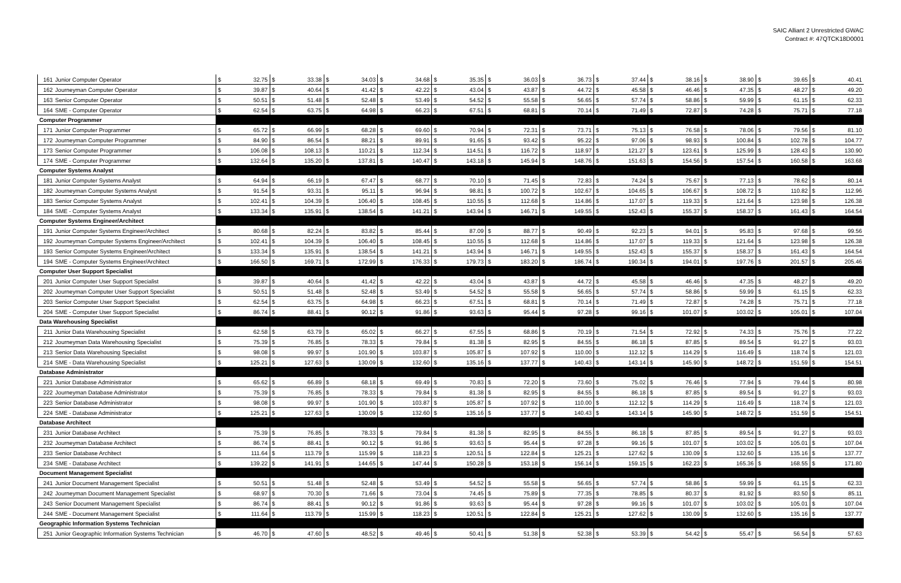SAIC Alliant 2 Unrestricted GWAC
Contract #: 47QTCK18D0001
| 161 | Junior Computer Operator | $ | 32.75 | $ | 33.38 | $ | 34.03 | $ | 34.68 | $ | 35.35 | $ | 36.03 | $ | 36.73 | $ | 37.44 | $ | 38.16 | $ | 38.90 | $ | 39.65 | $ | 40.41 |
| 162 | Journeyman Computer Operator | $ | 39.87 | $ | 40.64 | $ | 41.42 | $ | 42.22 | $ | 43.04 | $ | 43.87 | $ | 44.72 | $ | 45.58 | $ | 46.46 | $ | 47.35 | $ | 48.27 | $ | 49.20 |
| 163 | Senior Computer Operator | $ | 50.51 | $ | 51.48 | $ | 52.48 | $ | 53.49 | $ | 54.52 | $ | 55.58 | $ | 56.65 | $ | 57.74 | $ | 58.86 | $ | 59.99 | $ | 61.15 | $ | 62.33 |
| 164 | SME - Computer Operator | $ | 62.54 | $ | 63.75 | $ | 64.98 | $ | 66.23 | $ | 67.51 | $ | 68.81 | $ | 70.14 | $ | 71.49 | $ | 72.87 | $ | 74.28 | $ | 75.71 | $ | 77.18 |
| Computer Programmer | | | | | | | | | | | | | | | | | | | | | | | | | |
| 171 | Junior Computer Programmer | $ | 65.72 | $ | 66.99 | $ | 68.28 | $ | 69.60 | $ | 70.94 | $ | 72.31 | $ | 73.71 | $ | 75.13 | $ | 76.58 | $ | 78.06 | $ | 79.56 | $ | 81.10 |
| 172 | Journeyman Computer Programmer | $ | 84.90 | $ | 86.54 | $ | 88.21 | $ | 89.91 | $ | 91.65 | $ | 93.42 | $ | 95.22 | $ | 97.06 | $ | 98.93 | $ | 100.84 | $ | 102.78 | $ | 104.77 |
| 173 | Senior Computer Programmer | $ | 106.08 | $ | 108.13 | $ | 110.21 | $ | 112.34 | $ | 114.51 | $ | 116.72 | $ | 118.97 | $ | 121.27 | $ | 123.61 | $ | 125.99 | $ | 128.43 | $ | 130.90 |
| 174 | SME - Computer Programmer | $ | 132.64 | $ | 135.20 | $ | 137.81 | $ | 140.47 | $ | 143.18 | $ | 145.94 | $ | 148.76 | $ | 151.63 | $ | 154.56 | $ | 157.54 | $ | 160.58 | $ | 163.68 |
| Computer Systems Analyst | | | | | | | | | | | | | | | | | | | | | | | | | |
| 181 | Junior Computer Systems Analyst | $ | 64.94 | $ | 66.19 | $ | 67.47 | $ | 68.77 | $ | 70.10 | $ | 71.45 | $ | 72.83 | $ | 74.24 | $ | 75.67 | $ | 77.13 | $ | 78.62 | $ | 80.14 |
| 182 | Journeyman Computer Systems Analyst | $ | 91.54 | $ | 93.31 | $ | 95.11 | $ | 96.94 | $ | 98.81 | $ | 100.72 | $ | 102.67 | $ | 104.65 | $ | 106.67 | $ | 108.72 | $ | 110.82 | $ | 112.96 |
| 183 | Senior Computer Systems Analyst | $ | 102.41 | $ | 104.39 | $ | 106.40 | $ | 108.45 | $ | 110.55 | $ | 112.68 | $ | 114.86 | $ | 117.07 | $ | 119.33 | $ | 121.64 | $ | 123.98 | $ | 126.38 |
| 184 | SME - Computer Systems Analyst | $ | 133.34 | $ | 135.91 | $ | 138.54 | $ | 141.21 | $ | 143.94 | $ | 146.71 | $ | 149.55 | $ | 152.43 | $ | 155.37 | $ | 158.37 | $ | 161.43 | $ | 164.54 |
| Computer Systems Engineer/Architect | | | | | | | | | | | | | | | | | | | | | | | | | |
| 191 | Junior Computer Systems Engineer/Architect | $ | 80.68 | $ | 82.24 | $ | 83.82 | $ | 85.44 | $ | 87.09 | $ | 88.77 | $ | 90.49 | $ | 92.23 | $ | 94.01 | $ | 95.83 | $ | 97.68 | $ | 99.56 |
| 192 | Journeyman Computer Systems Engineer/Architect | $ | 102.41 | $ | 104.39 | $ | 106.40 | $ | 108.45 | $ | 110.55 | $ | 112.68 | $ | 114.86 | $ | 117.07 | $ | 119.33 | $ | 121.64 | $ | 123.98 | $ | 126.38 |
| 193 | Senior Computer Systems Engineer/Architect | $ | 133.34 | $ | 135.91 | $ | 138.54 | $ | 141.21 | $ | 143.94 | $ | 146.71 | $ | 149.55 | $ | 152.43 | $ | 155.37 | $ | 158.37 | $ | 161.43 | $ | 164.54 |
| 194 | SME - Computer Systems Engineer/Architect | $ | 166.50 | $ | 169.71 | $ | 172.99 | $ | 176.33 | $ | 179.73 | $ | 183.20 | $ | 186.74 | $ | 190.34 | $ | 194.01 | $ | 197.76 | $ | 201.57 | $ | 205.46 |
| Computer User Support Specialist | | | | | | | | | | | | | | | | | | | | | | | | | |
| 201 | Junior Computer User Support Specialist | $ | 39.87 | $ | 40.64 | $ | 41.42 | $ | 42.22 | $ | 43.04 | $ | 43.87 | $ | 44.72 | $ | 45.58 | $ | 46.46 | $ | 47.35 | $ | 48.27 | $ | 49.20 |
| 202 | Journeyman Computer User Support Specialist | $ | 50.51 | $ | 51.48 | $ | 52.48 | $ | 53.49 | $ | 54.52 | $ | 55.58 | $ | 56.65 | $ | 57.74 | $ | 58.86 | $ | 59.99 | $ | 61.15 | $ | 62.33 |
| 203 | Senior Computer User Support Specialist | $ | 62.54 | $ | 63.75 | $ | 64.98 | $ | 66.23 | $ | 67.51 | $ | 68.81 | $ | 70.14 | $ | 71.49 | $ | 72.87 | $ | 74.28 | $ | 75.71 | $ | 77.18 |
| 204 | SME - Computer User Support Specialist | $ | 86.74 | $ | 88.41 | $ | 90.12 | $ | 91.86 | $ | 93.63 | $ | 95.44 | $ | 97.28 | $ | 99.16 | $ | 101.07 | $ | 103.02 | $ | 105.01 | $ | 107.04 |
| Data Warehousing Specialist | | | | | | | | | | | | | | | | | | | | | | | | | |
| 211 | Junior Data Warehousing Specialist | $ | 62.58 | $ | 63.79 | $ | 65.02 | $ | 66.27 | $ | 67.55 | $ | 68.86 | $ | 70.19 | $ | 71.54 | $ | 72.92 | $ | 74.33 | $ | 75.76 | $ | 77.22 |
| 212 | Journeyman Data Warehousing Specialist | $ | 75.39 | $ | 76.85 | $ | 78.33 | $ | 79.84 | $ | 81.38 | $ | 82.95 | $ | 84.55 | $ | 86.18 | $ | 87.85 | $ | 89.54 | $ | 91.27 | $ | 93.03 |
| 213 | Senior Data Warehousing Specialist | $ | 98.08 | $ | 99.97 | $ | 101.90 | $ | 103.87 | $ | 105.87 | $ | 107.92 | $ | 110.00 | $ | 112.12 | $ | 114.29 | $ | 116.49 | $ | 118.74 | $ | 121.03 |
| 214 | SME - Data Warehousing Specialist | $ | 125.21 | $ | 127.63 | $ | 130.09 | $ | 132.60 | $ | 135.16 | $ | 137.77 | $ | 140.43 | $ | 143.14 | $ | 145.90 | $ | 148.72 | $ | 151.59 | $ | 154.51 |
| Database Administrator | | | | | | | | | | | | | | | | | | | | | | | | | |
| 221 | Junior Database Administrator | $ | 65.62 | $ | 66.89 | $ | 68.18 | $ | 69.49 | $ | 70.83 | $ | 72.20 | $ | 73.60 | $ | 75.02 | $ | 76.46 | $ | 77.94 | $ | 79.44 | $ | 80.98 |
| 222 | Journeyman Database Administrator | $ | 75.39 | $ | 76.85 | $ | 78.33 | $ | 79.84 | $ | 81.38 | $ | 82.95 | $ | 84.55 | $ | 86.18 | $ | 87.85 | $ | 89.54 | $ | 91.27 | $ | 93.03 |
| 223 | Senior Database Administrator | $ | 98.08 | $ | 99.97 | $ | 101.90 | $ | 103.87 | $ | 105.87 | $ | 107.92 | $ | 110.00 | $ | 112.12 | $ | 114.29 | $ | 116.49 | $ | 118.74 | $ | 121.03 |
| 224 | SME - Database Administrator | $ | 125.21 | $ | 127.63 | $ | 130.09 | $ | 132.60 | $ | 135.16 | $ | 137.77 | $ | 140.43 | $ | 143.14 | $ | 145.90 | $ | 148.72 | $ | 151.59 | $ | 154.51 |
| Database Architect | | | | | | | | | | | | | | | | | | | | | | | | | |
| 231 | Junior Database Architect | $ | 75.39 | $ | 76.85 | $ | 78.33 | $ | 79.84 | $ | 81.38 | $ | 82.95 | $ | 84.55 | $ | 86.18 | $ | 87.85 | $ | 89.54 | $ | 91.27 | $ | 93.03 |
| 232 | Journeyman Database Architect | $ | 86.74 | $ | 88.41 | $ | 90.12 | $ | 91.86 | $ | 93.63 | $ | 95.44 | $ | 97.28 | $ | 99.16 | $ | 101.07 | $ | 103.02 | $ | 105.01 | $ | 107.04 |
| 233 | Senior Database Architect | $ | 111.64 | $ | 113.79 | $ | 115.99 | $ | 118.23 | $ | 120.51 | $ | 122.84 | $ | 125.21 | $ | 127.62 | $ | 130.09 | $ | 132.60 | $ | 135.16 | $ | 137.77 |
| 234 | SME - Database Architect | $ | 139.22 | $ | 141.91 | $ | 144.65 | $ | 147.44 | $ | 150.28 | $ | 153.18 | $ | 156.14 | $ | 159.15 | $ | 162.23 | $ | 165.36 | $ | 168.55 | $ | 171.80 |
| Document Management Specialist | | | | | | | | | | | | | | | | | | | | | | | | | |
| 241 | Junior Document Management Specialist | $ | 50.51 | $ | 51.48 | $ | 52.48 | $ | 53.49 | $ | 54.52 | $ | 55.58 | $ | 56.65 | $ | 57.74 | $ | 58.86 | $ | 59.99 | $ | 61.15 | $ | 62.33 |
| 242 | Journeyman Document Management Specialist | $ | 68.97 | $ | 70.30 | $ | 71.66 | $ | 73.04 | $ | 74.45 | $ | 75.89 | $ | 77.35 | $ | 78.85 | $ | 80.37 | $ | 81.92 | $ | 83.50 | $ | 85.11 |
| 243 | Senior Document Management Specialist | $ | 86.74 | $ | 88.41 | $ | 90.12 | $ | 91.86 | $ | 93.63 | $ | 95.44 | $ | 97.28 | $ | 99.16 | $ | 101.07 | $ | 103.02 | $ | 105.01 | $ | 107.04 |
| 244 | SME - Document Management Specialist | $ | 111.64 | $ | 113.79 | $ | 115.99 | $ | 118.23 | $ | 120.51 | $ | 122.84 | $ | 125.21 | $ | 127.62 | $ | 130.09 | $ | 132.60 | $ | 135.16 | $ | 137.77 |
| Geographic Information Systems Technician | | | | | | | | | | | | | | | | | | | | | | | | | |
| 251 | Junior Geographic Information Systems Technician | $ | 46.70 | $ | 47.60 | $ | 48.52 | $ | 49.46 | $ | 50.41 | $ | 51.38 | $ | 52.38 | $ | 53.39 | $ | 54.42 | $ | 55.47 | $ | 56.54 | $ | 57.63 |